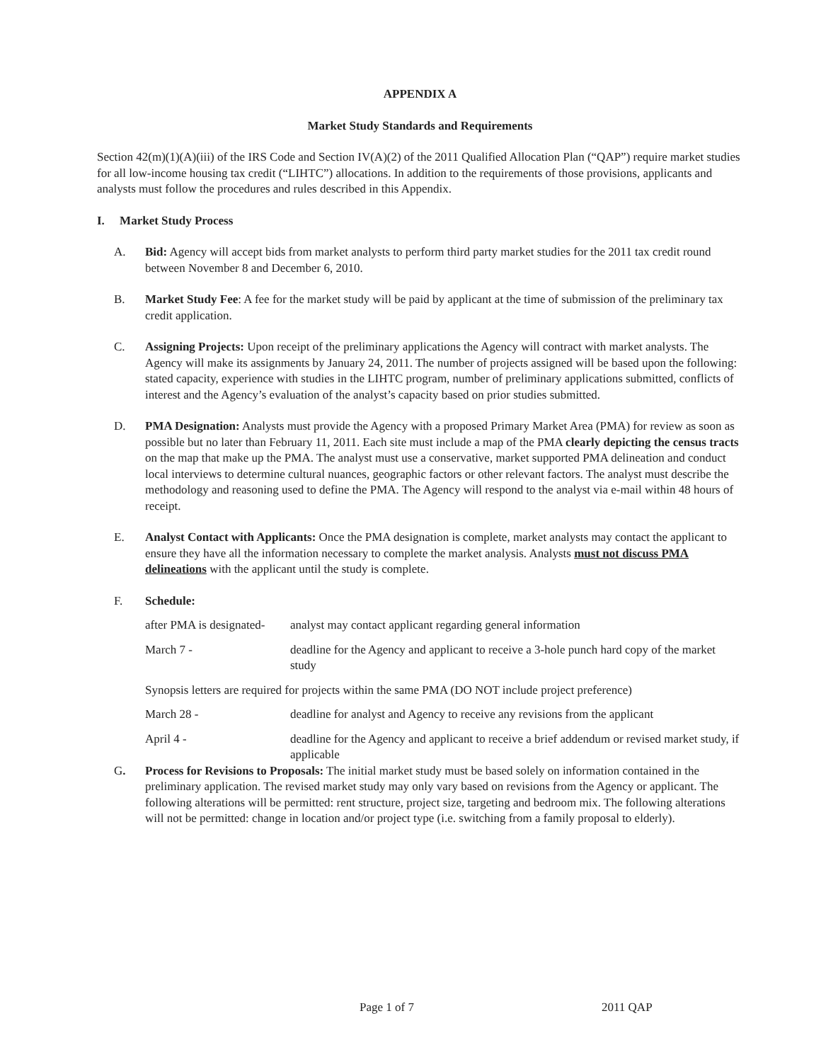APPENDIX A
Market Study Standards and Requirements
Section 42(m)(1)(A)(iii) of the IRS Code and Section IV(A)(2) of the 2011 Qualified Allocation Plan (“QAP”) require market studies for all low-income housing tax credit (“LIHTC”) allocations. In addition to the requirements of those provisions, applicants and analysts must follow the procedures and rules described in this Appendix.
I. Market Study Process
A. Bid: Agency will accept bids from market analysts to perform third party market studies for the 2011 tax credit round between November 8 and December 6, 2010.
B. Market Study Fee: A fee for the market study will be paid by applicant at the time of submission of the preliminary tax credit application.
C. Assigning Projects: Upon receipt of the preliminary applications the Agency will contract with market analysts. The Agency will make its assignments by January 24, 2011. The number of projects assigned will be based upon the following: stated capacity, experience with studies in the LIHTC program, number of preliminary applications submitted, conflicts of interest and the Agency’s evaluation of the analyst’s capacity based on prior studies submitted.
D. PMA Designation: Analysts must provide the Agency with a proposed Primary Market Area (PMA) for review as soon as possible but no later than February 11, 2011. Each site must include a map of the PMA clearly depicting the census tracts on the map that make up the PMA. The analyst must use a conservative, market supported PMA delineation and conduct local interviews to determine cultural nuances, geographic factors or other relevant factors. The analyst must describe the methodology and reasoning used to define the PMA. The Agency will respond to the analyst via e-mail within 48 hours of receipt.
E. Analyst Contact with Applicants: Once the PMA designation is complete, market analysts may contact the applicant to ensure they have all the information necessary to complete the market analysis. Analysts must not discuss PMA delineations with the applicant until the study is complete.
F. Schedule:
after PMA is designated- analyst may contact applicant regarding general information
March 7 - deadline for the Agency and applicant to receive a 3-hole punch hard copy of the market study
Synopsis letters are required for projects within the same PMA (DO NOT include project preference)
March 28 - deadline for analyst and Agency to receive any revisions from the applicant
April 4 - deadline for the Agency and applicant to receive a brief addendum or revised market study, if applicable
G. Process for Revisions to Proposals: The initial market study must be based solely on information contained in the preliminary application. The revised market study may only vary based on revisions from the Agency or applicant. The following alterations will be permitted: rent structure, project size, targeting and bedroom mix. The following alterations will not be permitted: change in location and/or project type (i.e. switching from a family proposal to elderly).
Page 1 of 7 2011 QAP